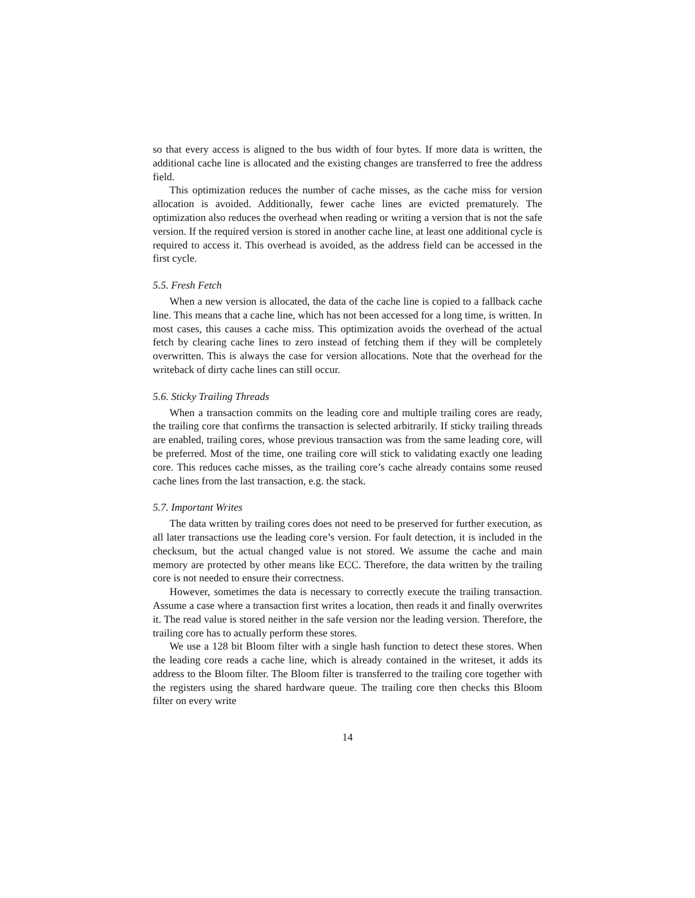so that every access is aligned to the bus width of four bytes. If more data is written, the additional cache line is allocated and the existing changes are transferred to free the address field.
This optimization reduces the number of cache misses, as the cache miss for version allocation is avoided. Additionally, fewer cache lines are evicted prematurely. The optimization also reduces the overhead when reading or writing a version that is not the safe version. If the required version is stored in another cache line, at least one additional cycle is required to access it. This overhead is avoided, as the address field can be accessed in the first cycle.
5.5. Fresh Fetch
When a new version is allocated, the data of the cache line is copied to a fallback cache line. This means that a cache line, which has not been accessed for a long time, is written. In most cases, this causes a cache miss. This optimization avoids the overhead of the actual fetch by clearing cache lines to zero instead of fetching them if they will be completely overwritten. This is always the case for version allocations. Note that the overhead for the writeback of dirty cache lines can still occur.
5.6. Sticky Trailing Threads
When a transaction commits on the leading core and multiple trailing cores are ready, the trailing core that confirms the transaction is selected arbitrarily. If sticky trailing threads are enabled, trailing cores, whose previous transaction was from the same leading core, will be preferred. Most of the time, one trailing core will stick to validating exactly one leading core. This reduces cache misses, as the trailing core’s cache already contains some reused cache lines from the last transaction, e.g. the stack.
5.7. Important Writes
The data written by trailing cores does not need to be preserved for further execution, as all later transactions use the leading core’s version. For fault detection, it is included in the checksum, but the actual changed value is not stored. We assume the cache and main memory are protected by other means like ECC. Therefore, the data written by the trailing core is not needed to ensure their correctness.
However, sometimes the data is necessary to correctly execute the trailing transaction. Assume a case where a transaction first writes a location, then reads it and finally overwrites it. The read value is stored neither in the safe version nor the leading version. Therefore, the trailing core has to actually perform these stores.
We use a 128 bit Bloom filter with a single hash function to detect these stores. When the leading core reads a cache line, which is already contained in the writeset, it adds its address to the Bloom filter. The Bloom filter is transferred to the trailing core together with the registers using the shared hardware queue. The trailing core then checks this Bloom filter on every write
14